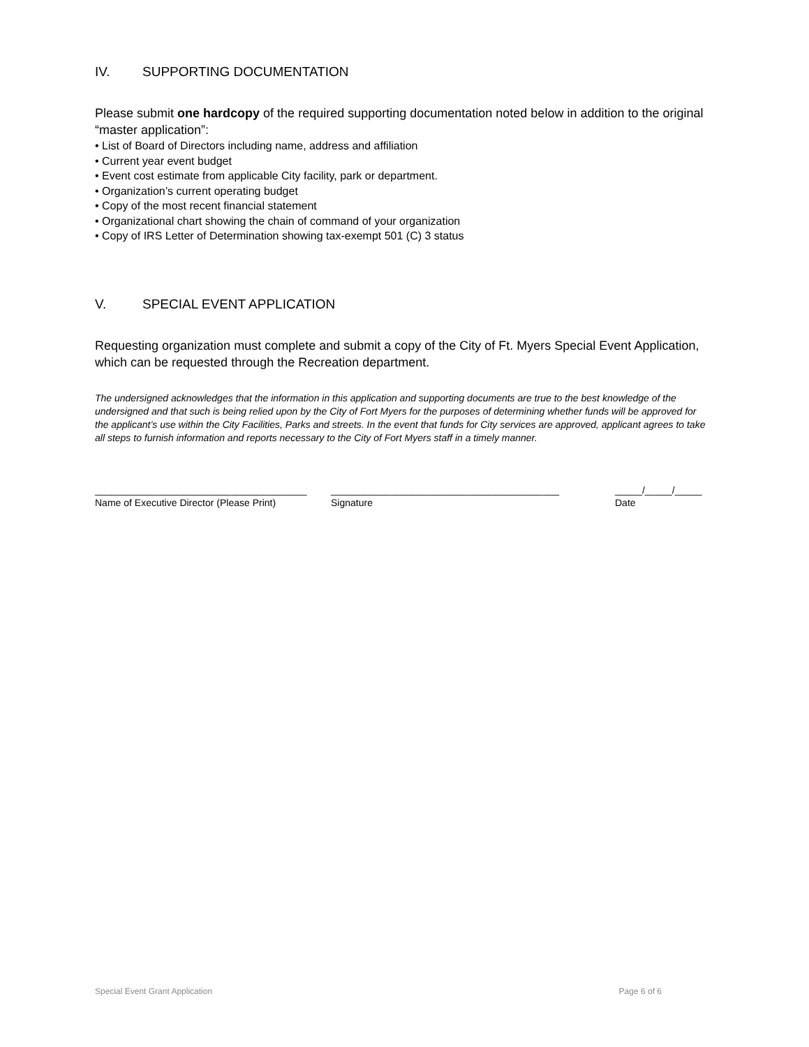IV. SUPPORTING DOCUMENTATION
Please submit one hardcopy of the required supporting documentation noted below in addition to the original “master application”:
• List of Board of Directors including name, address and affiliation
• Current year event budget
• Event cost estimate from applicable City facility, park or department.
• Organization’s current operating budget
• Copy of the most recent financial statement
• Organizational chart showing the chain of command of your organization
• Copy of IRS Letter of Determination showing tax-exempt 501 (C) 3 status
V. SPECIAL EVENT APPLICATION
Requesting organization must complete and submit a copy of the City of Ft. Myers Special Event Application, which can be requested through the Recreation department.
The undersigned acknowledges that the information in this application and supporting documents are true to the best knowledge of the undersigned and that such is being relied upon by the City of Fort Myers for the purposes of determining whether funds will be approved for the applicant’s use within the City Facilities, Parks and streets. In the event that funds for City services are approved, applicant agrees to take all steps to furnish information and reports necessary to the City of Fort Myers staff in a timely manner.
_______________________________________
Name of Executive Director (Please Print)
__________________________________________
Signature
_____/_____/_____
Date
Special Event Grant Application Page 6 of 6